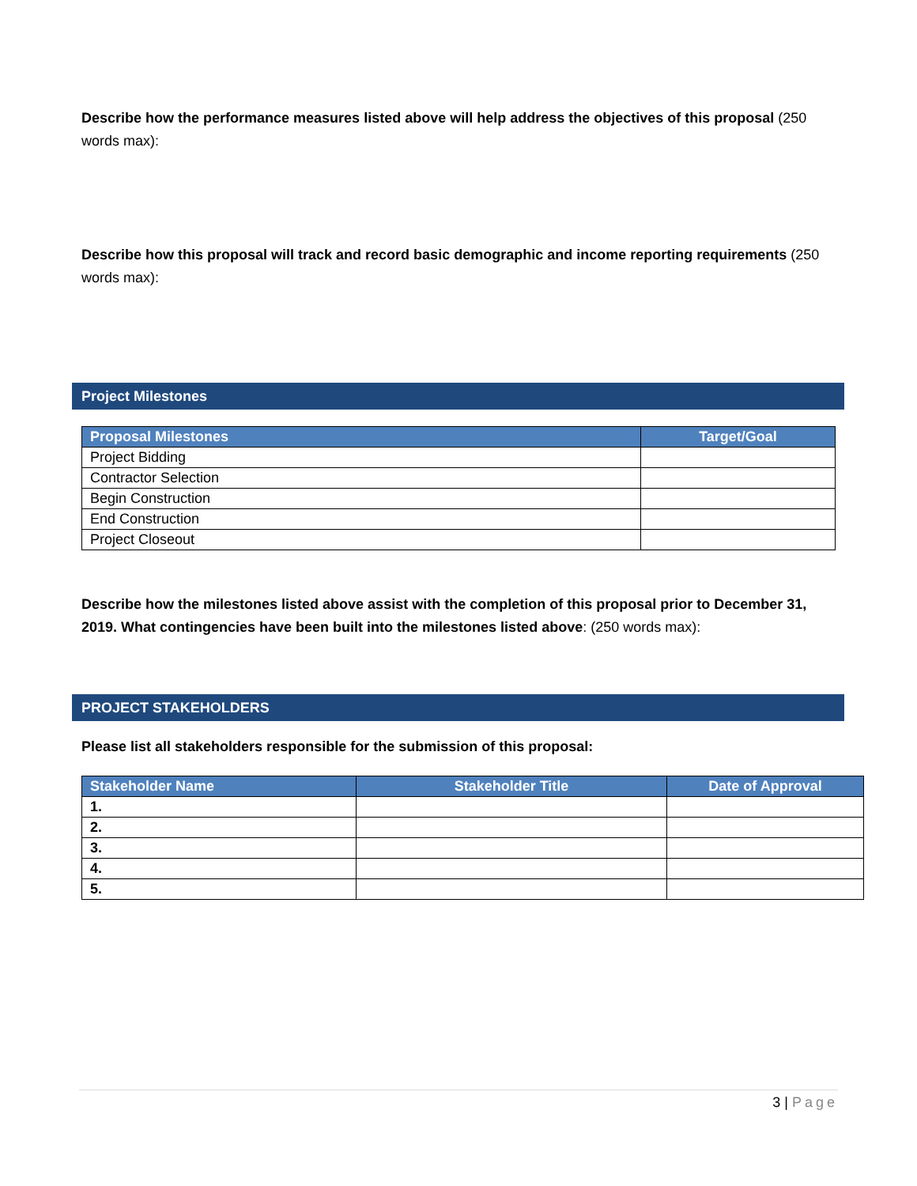Describe how the performance measures listed above will help address the objectives of this proposal (250 words max):
Describe how this proposal will track and record basic demographic and income reporting requirements (250 words max):
Project Milestones
| Proposal Milestones | Target/Goal |
| --- | --- |
| Project Bidding | |
| Contractor Selection | |
| Begin Construction | |
| End Construction | |
| Project Closeout | |
Describe how the milestones listed above assist with the completion of this proposal prior to December 31, 2019. What contingencies have been built into the milestones listed above: (250 words max):
PROJECT STAKEHOLDERS
Please list all stakeholders responsible for the submission of this proposal:
| Stakeholder Name | Stakeholder Title | Date of Approval |
| --- | --- | --- |
| 1. | | |
| 2. | | |
| 3. | | |
| 4. | | |
| 5. | | |
3 | Page